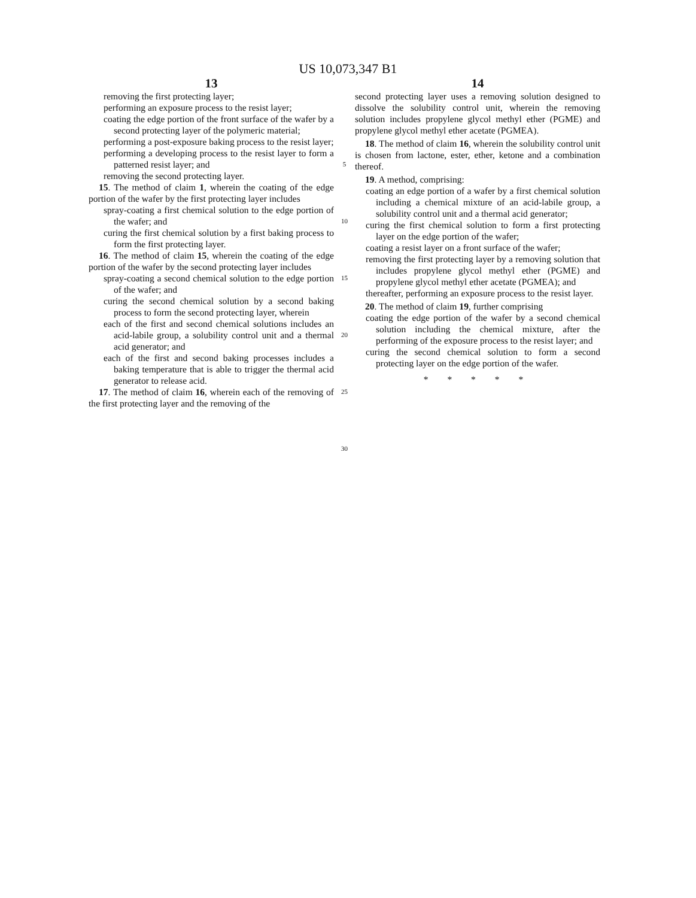US 10,073,347 B1
13
removing the first protecting layer;
performing an exposure process to the resist layer;
coating the edge portion of the front surface of the wafer by a second protecting layer of the polymeric material;
performing a post-exposure baking process to the resist layer;
performing a developing process to the resist layer to form a patterned resist layer; and
removing the second protecting layer.
15. The method of claim 1, wherein the coating of the edge portion of the wafer by the first protecting layer includes
spray-coating a first chemical solution to the edge portion of the wafer; and
curing the first chemical solution by a first baking process to form the first protecting layer.
16. The method of claim 15, wherein the coating of the edge portion of the wafer by the second protecting layer includes
spray-coating a second chemical solution to the edge portion of the wafer; and
curing the second chemical solution by a second baking process to form the second protecting layer, wherein
each of the first and second chemical solutions includes an acid-labile group, a solubility control unit and a thermal acid generator; and
each of the first and second baking processes includes a baking temperature that is able to trigger the thermal acid generator to release acid.
17. The method of claim 16, wherein each of the removing of the first protecting layer and the removing of the
5
10
15
20
25
30
14
second protecting layer uses a removing solution designed to dissolve the solubility control unit, wherein the removing solution includes propylene glycol methyl ether (PGME) and propylene glycol methyl ether acetate (PGMEA).
18. The method of claim 16, wherein the solubility control unit is chosen from lactone, ester, ether, ketone and a combination thereof.
19. A method, comprising:
coating an edge portion of a wafer by a first chemical solution including a chemical mixture of an acid-labile group, a solubility control unit and a thermal acid generator;
curing the first chemical solution to form a first protecting layer on the edge portion of the wafer;
coating a resist layer on a front surface of the wafer;
removing the first protecting layer by a removing solution that includes propylene glycol methyl ether (PGME) and propylene glycol methyl ether acetate (PGMEA); and
thereafter, performing an exposure process to the resist layer.
20. The method of claim 19, further comprising
coating the edge portion of the wafer by a second chemical solution including the chemical mixture, after the performing of the exposure process to the resist layer; and
curing the second chemical solution to form a second protecting layer on the edge portion of the wafer.
* * * * *